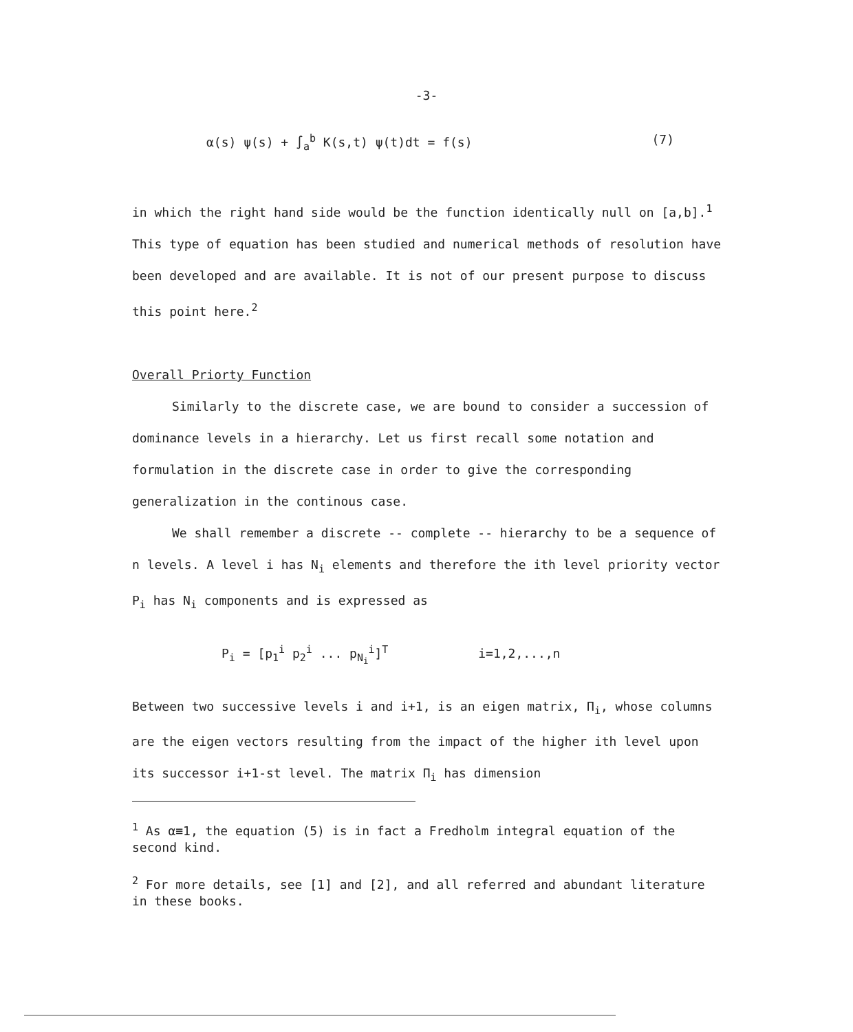-3-
α(s) ψ(s) + ∫<sub>a</sub><sup>b</sup> K(s,t) ψ(t)dt = f(s) (7)
in which the right hand side would be the function identically null on [a,b].<sup>1</sup> This type of equation has been studied and numerical methods of resolution have been developed and are available. It is not of our present purpose to discuss this point here.<sup>2</sup>
Overall Priorty Function
Similarly to the discrete case, we are bound to consider a succession of dominance levels in a hierarchy. Let us first recall some notation and formulation in the discrete case in order to give the corresponding generalization in the continous case.
We shall remember a discrete -- complete -- hierarchy to be a sequence of n levels. A level i has N<sub>i</sub> elements and therefore the ith level priority vector P<sub>i</sub> has N<sub>i</sub> components and is expressed as
P<sub>i</sub> = [p<sub>1</sub><sup>i</sup> p<sub>2</sub><sup>i</sup> ... p<sub>N<sub>i</sub></sub><sup>i</sup>]<sup>T</sup> i=1,2,...,n
Between two successive levels i and i+1, is an eigen matrix, Π<sub>i</sub>, whose columns are the eigen vectors resulting from the impact of the higher ith level upon its successor i+1-st level. The matrix Π<sub>i</sub> has dimension
<sup>1</sup> As α≡1, the equation (5) is in fact a Fredholm integral equation of the second kind.
<sup>2</sup> For more details, see [1] and [2], and all referred and abundant literature in these books.